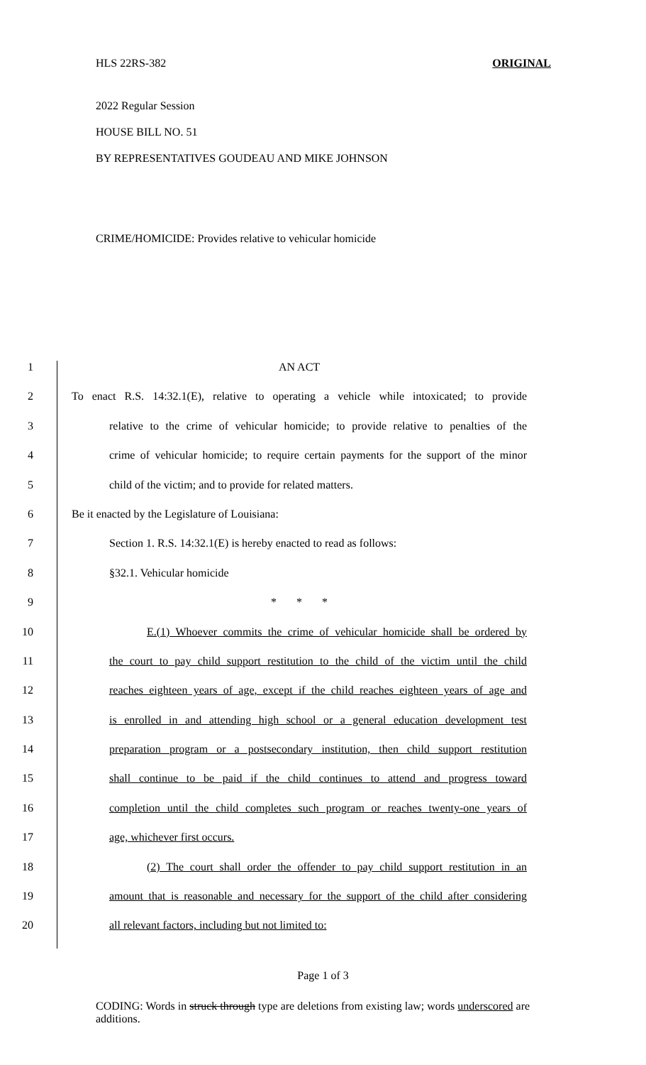HLS 22RS-382 ORIGINAL
2022 Regular Session
HOUSE BILL NO. 51
BY REPRESENTATIVES GOUDEAU AND MIKE JOHNSON
CRIME/HOMICIDE: Provides relative to vehicular homicide
1 AN ACT
2 To enact R.S. 14:32.1(E), relative to operating a vehicle while intoxicated; to provide
3 relative to the crime of vehicular homicide; to provide relative to penalties of the
4 crime of vehicular homicide; to require certain payments for the support of the minor
5 child of the victim; and to provide for related matters.
6 Be it enacted by the Legislature of Louisiana:
7 Section 1. R.S. 14:32.1(E) is hereby enacted to read as follows:
8 §32.1. Vehicular homicide
9 * * *
10 E.(1) Whoever commits the crime of vehicular homicide shall be ordered by
11 the court to pay child support restitution to the child of the victim until the child
12 reaches eighteen years of age, except if the child reaches eighteen years of age and
13 is enrolled in and attending high school or a general education development test
14 preparation program or a postsecondary institution, then child support restitution
15 shall continue to be paid if the child continues to attend and progress toward
16 completion until the child completes such program or reaches twenty-one years of
17 age, whichever first occurs.
18 (2) The court shall order the offender to pay child support restitution in an
19 amount that is reasonable and necessary for the support of the child after considering
20 all relevant factors, including but not limited to:
Page 1 of 3
CODING: Words in struck through type are deletions from existing law; words underscored are additions.